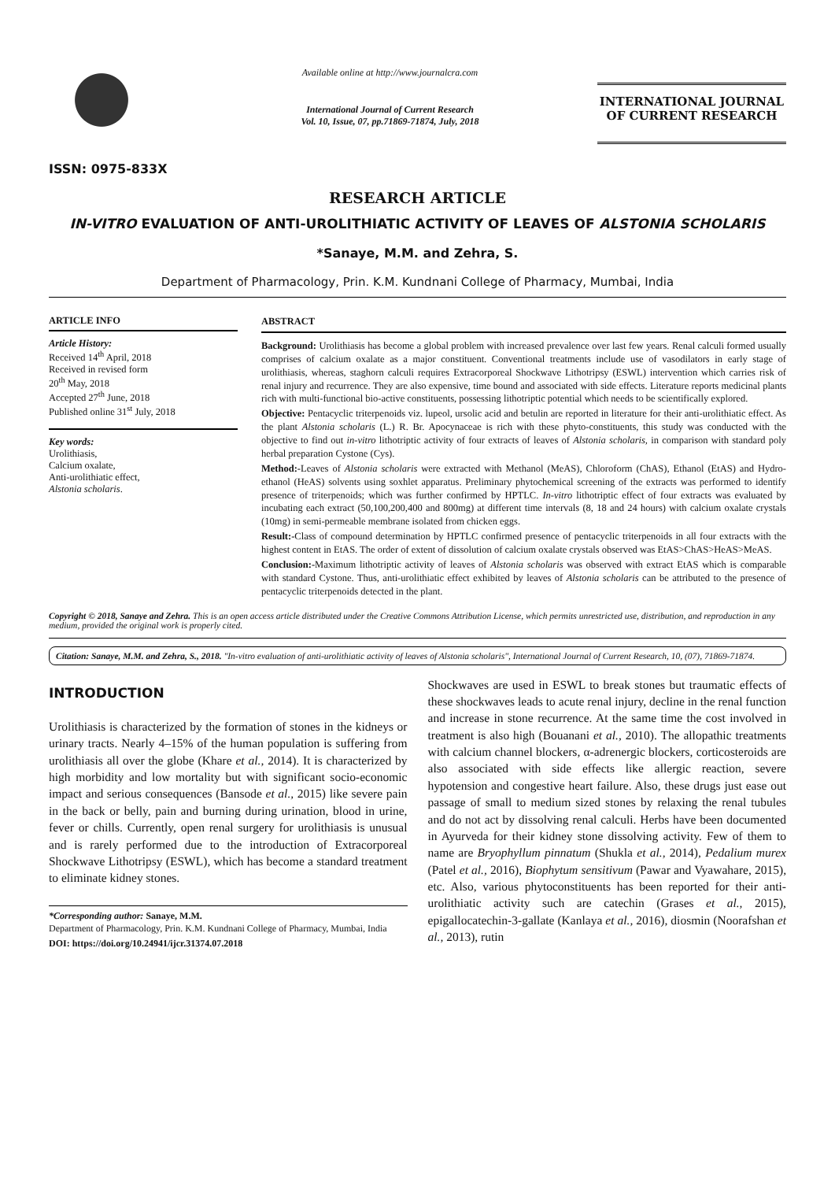ISSN: 0975-833X
Available online at http://www.journalcra.com
International Journal of Current Research
Vol. 10, Issue, 07, pp.71869-71874, July, 2018
INTERNATIONAL JOURNAL
OF CURRENT RESEARCH
RESEARCH ARTICLE
IN-VITRO EVALUATION OF ANTI-UROLITHIATIC ACTIVITY OF LEAVES OF ALSTONIA SCHOLARIS
*Sanaye, M.M. and Zehra, S.
Department of Pharmacology, Prin. K.M. Kundnani College of Pharmacy, Mumbai, India
ARTICLE INFO
Article History:
Received 14<sup>th</sup> April, 2018
Received in revised form
20<sup>th</sup> May, 2018
Accepted 27<sup>th</sup> June, 2018
Published online 31<sup>st</sup> July, 2018
Key words:
Urolithiasis,
Calcium oxalate,
Anti-urolithiatic effect,
Alstonia scholaris.
ABSTRACT
Background: Urolithiasis has become a global problem with increased prevalence over last few years. Renal calculi formed usually comprises of calcium oxalate as a major constituent. Conventional treatments include use of vasodilators in early stage of urolithiasis, whereas, staghorn calculi requires Extracorporeal Shockwave Lithotripsy (ESWL) intervention which carries risk of renal injury and recurrence. They are also expensive, time bound and associated with side effects. Literature reports medicinal plants rich with multi-functional bio-active constituents, possessing lithotriptic potential which needs to be scientifically explored.
Objective: Pentacyclic triterpenoids viz. lupeol, ursolic acid and betulin are reported in literature for their anti-urolithiatic effect. As the plant Alstonia scholaris (L.) R. Br. Apocynaceae is rich with these phyto-constituents, this study was conducted with the objective to find out in-vitro lithotriptic activity of four extracts of leaves of Alstonia scholaris, in comparison with standard poly herbal preparation Cystone (Cys).
Method:-Leaves of Alstonia scholaris were extracted with Methanol (MeAS), Chloroform (ChAS), Ethanol (EtAS) and Hydro-ethanol (HeAS) solvents using soxhlet apparatus. Preliminary phytochemical screening of the extracts was performed to identify presence of triterpenoids; which was further confirmed by HPTLC. In-vitro lithotriptic effect of four extracts was evaluated by incubating each extract (50,100,200,400 and 800mg) at different time intervals (8, 18 and 24 hours) with calcium oxalate crystals (10mg) in semi-permeable membrane isolated from chicken eggs.
Result:-Class of compound determination by HPTLC confirmed presence of pentacyclic triterpenoids in all four extracts with the highest content in EtAS. The order of extent of dissolution of calcium oxalate crystals observed was EtAS>ChAS>HeAS>MeAS.
Conclusion:-Maximum lithotriptic activity of leaves of Alstonia scholaris was observed with extract EtAS which is comparable with standard Cystone. Thus, anti-urolithiatic effect exhibited by leaves of Alstonia scholaris can be attributed to the presence of pentacyclic triterpenoids detected in the plant.
Copyright © 2018, Sanaye and Zehra. This is an open access article distributed under the Creative Commons Attribution License, which permits unrestricted use, distribution, and reproduction in any medium, provided the original work is properly cited.
Citation: Sanaye, M.M. and Zehra, S., 2018. "In-vitro evaluation of anti-urolithiatic activity of leaves of Alstonia scholaris", International Journal of Current Research, 10, (07), 71869-71874.
INTRODUCTION
Urolithiasis is characterized by the formation of stones in the kidneys or urinary tracts. Nearly 4–15% of the human population is suffering from urolithiasis all over the globe (Khare et al., 2014). It is characterized by high morbidity and low mortality but with significant socio-economic impact and serious consequences (Bansode et al., 2015) like severe pain in the back or belly, pain and burning during urination, blood in urine, fever or chills. Currently, open renal surgery for urolithiasis is unusual and is rarely performed due to the introduction of Extracorporeal Shockwave Lithotripsy (ESWL), which has become a standard treatment to eliminate kidney stones.
*Corresponding author: Sanaye, M.M.
Department of Pharmacology, Prin. K.M. Kundnani College of Pharmacy, Mumbai, India
DOI: https://doi.org/10.24941/ijcr.31374.07.2018
Shockwaves are used in ESWL to break stones but traumatic effects of these shockwaves leads to acute renal injury, decline in the renal function and increase in stone recurrence. At the same time the cost involved in treatment is also high (Bouanani et al., 2010). The allopathic treatments with calcium channel blockers, α-adrenergic blockers, corticosteroids are also associated with side effects like allergic reaction, severe hypotension and congestive heart failure. Also, these drugs just ease out passage of small to medium sized stones by relaxing the renal tubules and do not act by dissolving renal calculi. Herbs have been documented in Ayurveda for their kidney stone dissolving activity. Few of them to name are Bryophyllum pinnatum (Shukla et al., 2014), Pedalium murex (Patel et al., 2016), Biophytum sensitivum (Pawar and Vyawahare, 2015), etc. Also, various phytoconstituents has been reported for their anti-urolithiatic activity such are catechin (Grases et al., 2015), epigallocatechin-3-gallate (Kanlaya et al., 2016), diosmin (Noorafshan et al., 2013), rutin